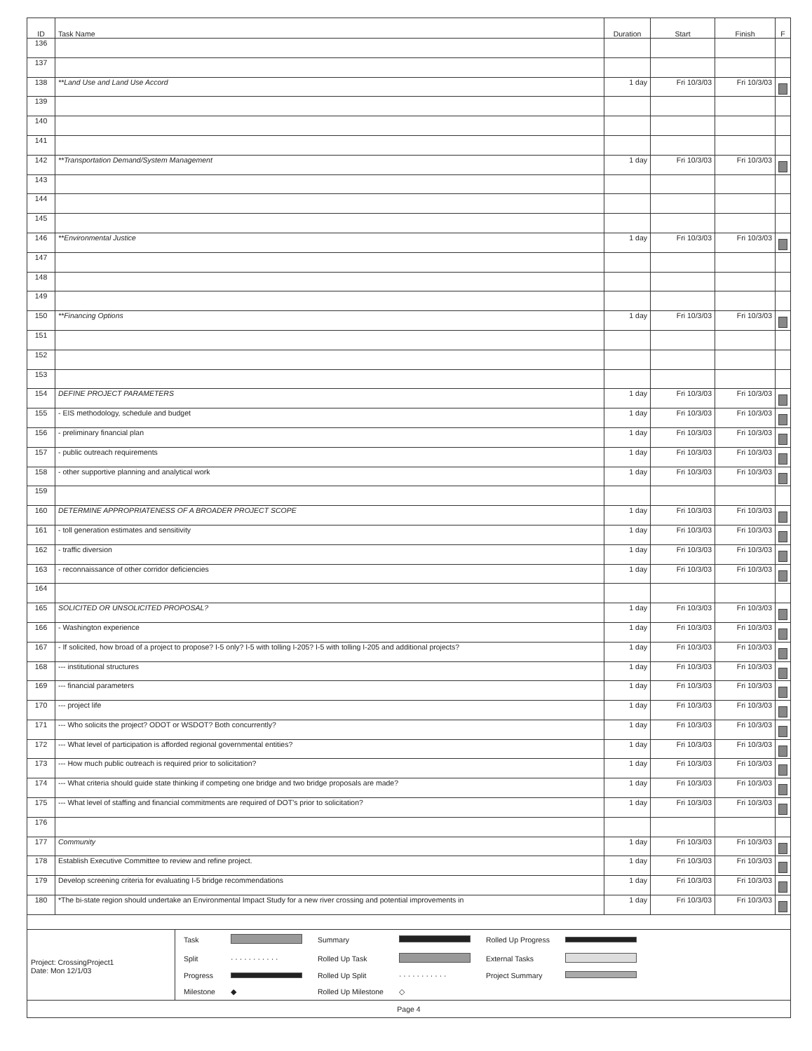| ID | Task Name | Duration | Start | Finish | F |
| --- | --- | --- | --- | --- | --- |
| 136 | | | | | |
| 137 | | | | | |
| 138 | **Land Use and Land Use Accord | 1 day | Fri 10/3/03 | Fri 10/3/03 | |
| 139 | | | | | |
| 140 | | | | | |
| 141 | | | | | |
| 142 | **Transportation Demand/System Management | 1 day | Fri 10/3/03 | Fri 10/3/03 | |
| 143 | | | | | |
| 144 | | | | | |
| 145 | | | | | |
| 146 | **Environmental Justice | 1 day | Fri 10/3/03 | Fri 10/3/03 | |
| 147 | | | | | |
| 148 | | | | | |
| 149 | | | | | |
| 150 | **Financing Options | 1 day | Fri 10/3/03 | Fri 10/3/03 | |
| 151 | | | | | |
| 152 | | | | | |
| 153 | | | | | |
| 154 | DEFINE PROJECT PARAMETERS | 1 day | Fri 10/3/03 | Fri 10/3/03 | |
| 155 | - EIS methodology, schedule and budget | 1 day | Fri 10/3/03 | Fri 10/3/03 | |
| 156 | - preliminary financial plan | 1 day | Fri 10/3/03 | Fri 10/3/03 | |
| 157 | - public outreach requirements | 1 day | Fri 10/3/03 | Fri 10/3/03 | |
| 158 | - other supportive planning and analytical work | 1 day | Fri 10/3/03 | Fri 10/3/03 | |
| 159 | | | | | |
| 160 | DETERMINE APPROPRIATENESS OF A BROADER PROJECT SCOPE | 1 day | Fri 10/3/03 | Fri 10/3/03 | |
| 161 | - toll generation estimates and sensitivity | 1 day | Fri 10/3/03 | Fri 10/3/03 | |
| 162 | - traffic diversion | 1 day | Fri 10/3/03 | Fri 10/3/03 | |
| 163 | - reconnaissance of other corridor deficiencies | 1 day | Fri 10/3/03 | Fri 10/3/03 | |
| 164 | | | | | |
| 165 | SOLICITED OR UNSOLICITED PROPOSAL? | 1 day | Fri 10/3/03 | Fri 10/3/03 | |
| 166 | - Washington experience | 1 day | Fri 10/3/03 | Fri 10/3/03 | |
| 167 | - If solicited, how broad of a project to propose? I-5 only? I-5 with tolling I-205? I-5 with tolling I-205 and additional projects? | 1 day | Fri 10/3/03 | Fri 10/3/03 | |
| 168 | --- institutional structures | 1 day | Fri 10/3/03 | Fri 10/3/03 | |
| 169 | --- financial parameters | 1 day | Fri 10/3/03 | Fri 10/3/03 | |
| 170 | --- project life | 1 day | Fri 10/3/03 | Fri 10/3/03 | |
| 171 | --- Who solicits the project? ODOT or WSDOT? Both concurrently? | 1 day | Fri 10/3/03 | Fri 10/3/03 | |
| 172 | --- What level of participation is afforded regional governmental entities? | 1 day | Fri 10/3/03 | Fri 10/3/03 | |
| 173 | --- How much public outreach is required prior to solicitation? | 1 day | Fri 10/3/03 | Fri 10/3/03 | |
| 174 | --- What criteria should guide state thinking if competing one bridge and two bridge proposals are made? | 1 day | Fri 10/3/03 | Fri 10/3/03 | |
| 175 | --- What level of staffing and financial commitments are required of DOT's prior to solicitation? | 1 day | Fri 10/3/03 | Fri 10/3/03 | |
| 176 | | | | | |
| 177 | Community | 1 day | Fri 10/3/03 | Fri 10/3/03 | |
| 178 | Establish Executive Committee to review and refine project. | 1 day | Fri 10/3/03 | Fri 10/3/03 | |
| 179 | Develop screening criteria for evaluating I-5 bridge recommendations | 1 day | Fri 10/3/03 | Fri 10/3/03 | |
| 180 | *The bi-state region should undertake an Environmental Impact Study for a new river crossing and potential improvements in | 1 day | Fri 10/3/03 | Fri 10/3/03 | |
Project: CrossingProject1
Date: Mon 12/1/03
| Task | | Summary | | Rolled Up Progress | |
| Split | · · · · · · · · · · · | Rolled Up Task | | External Tasks | |
| Progress | | Rolled Up Split | · · · · · · · · · · · | Project Summary | |
| Milestone | ◆ | Rolled Up Milestone | ◇ | | |
Page 4